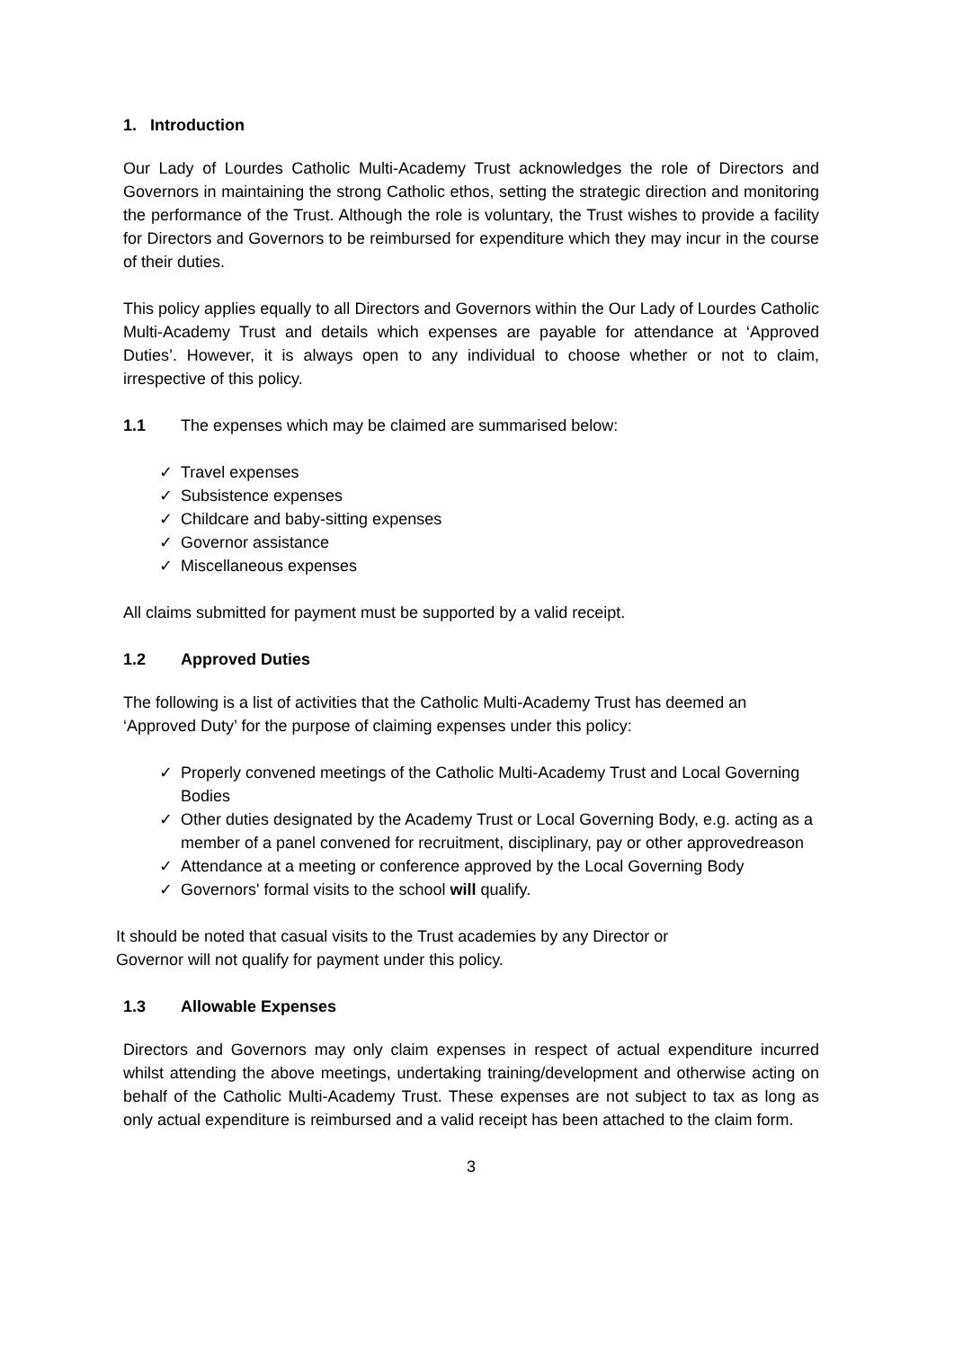1. Introduction
Our Lady of Lourdes Catholic Multi-Academy Trust acknowledges the role of Directors and Governors in maintaining the strong Catholic ethos, setting the strategic direction and monitoring the performance of the Trust. Although the role is voluntary, the Trust wishes to provide a facility for Directors and Governors to be reimbursed for expenditure which they may incur in the course of their duties.
This policy applies equally to all Directors and Governors within the Our Lady of Lourdes Catholic Multi-Academy Trust and details which expenses are payable for attendance at ‘Approved Duties’. However, it is always open to any individual to choose whether or not to claim, irrespective of this policy.
1.1 The expenses which may be claimed are summarised below:
✓ Travel expenses
✓ Subsistence expenses
✓ Childcare and baby-sitting expenses
✓ Governor assistance
✓ Miscellaneous expenses
All claims submitted for payment must be supported by a valid receipt.
1.2 Approved Duties
The following is a list of activities that the Catholic Multi-Academy Trust has deemed an ‘Approved Duty’ for the purpose of claiming expenses under this policy:
✓ Properly convened meetings of the Catholic Multi-Academy Trust and Local Governing Bodies
✓ Other duties designated by the Academy Trust or Local Governing Body, e.g. acting as a member of a panel convened for recruitment, disciplinary, pay or other approvedreason
✓ Attendance at a meeting or conference approved by the Local Governing Body
✓ Governors' formal visits to the school will qualify.
It should be noted that casual visits to the Trust academies by any Director or
Governor will not qualify for payment under this policy.
1.3 Allowable Expenses
Directors and Governors may only claim expenses in respect of actual expenditure incurred whilst attending the above meetings, undertaking training/development and otherwise acting on behalf of the Catholic Multi-Academy Trust. These expenses are not subject to tax as long as only actual expenditure is reimbursed and a valid receipt has been attached to the claim form.
3